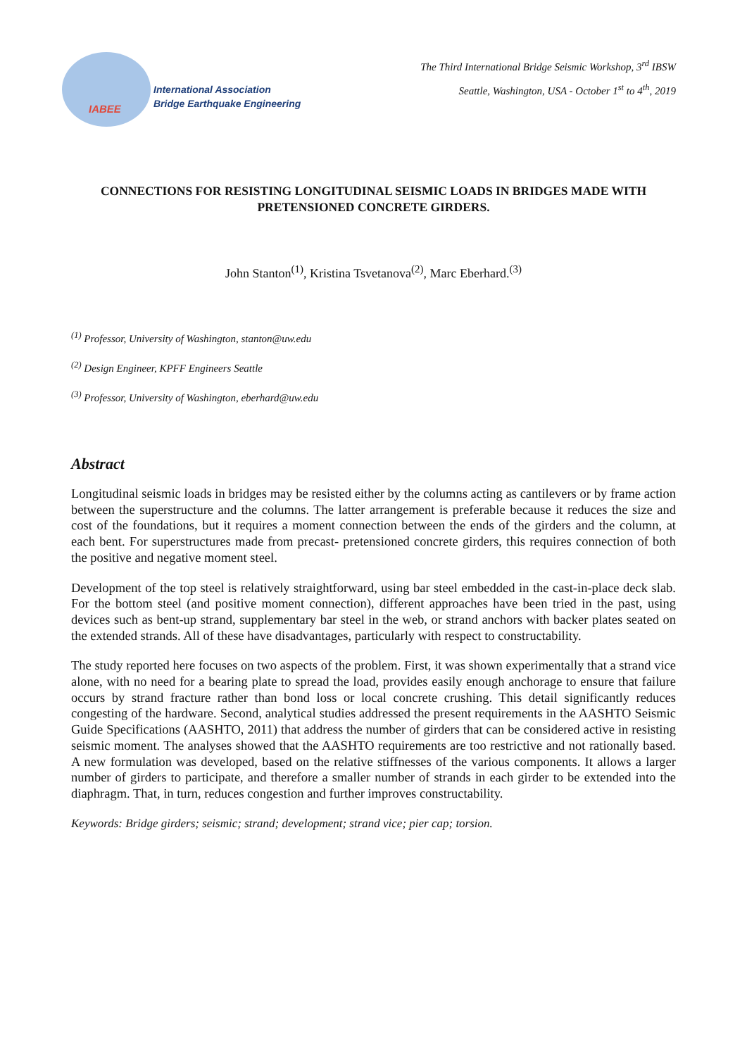IABEE
International Association
Bridge Earthquake Engineering
The Third International Bridge Seismic Workshop, 3<sup>rd</sup> IBSW
Seattle, Washington, USA - October 1<sup>st</sup> to 4<sup>th</sup>, 2019
CONNECTIONS FOR RESISTING LONGITUDINAL SEISMIC LOADS IN BRIDGES MADE WITH PRETENSIONED CONCRETE GIRDERS.
John Stanton<sup>(1)</sup>, Kristina Tsvetanova<sup>(2)</sup>, Marc Eberhard.<sup>(3)</sup>
<sup>(1)</sup> Professor, University of Washington, stanton@uw.edu
<sup>(2)</sup> Design Engineer, KPFF Engineers Seattle
<sup>(3)</sup> Professor, University of Washington, eberhard@uw.edu
Abstract
Longitudinal seismic loads in bridges may be resisted either by the columns acting as cantilevers or by frame action between the superstructure and the columns. The latter arrangement is preferable because it reduces the size and cost of the foundations, but it requires a moment connection between the ends of the girders and the column, at each bent. For superstructures made from precast- pretensioned concrete girders, this requires connection of both the positive and negative moment steel.
Development of the top steel is relatively straightforward, using bar steel embedded in the cast-in-place deck slab. For the bottom steel (and positive moment connection), different approaches have been tried in the past, using devices such as bent-up strand, supplementary bar steel in the web, or strand anchors with backer plates seated on the extended strands. All of these have disadvantages, particularly with respect to constructability.
The study reported here focuses on two aspects of the problem. First, it was shown experimentally that a strand vice alone, with no need for a bearing plate to spread the load, provides easily enough anchorage to ensure that failure occurs by strand fracture rather than bond loss or local concrete crushing. This detail significantly reduces congesting of the hardware. Second, analytical studies addressed the present requirements in the AASHTO Seismic Guide Specifications (AASHTO, 2011) that address the number of girders that can be considered active in resisting seismic moment. The analyses showed that the AASHTO requirements are too restrictive and not rationally based. A new formulation was developed, based on the relative stiffnesses of the various components. It allows a larger number of girders to participate, and therefore a smaller number of strands in each girder to be extended into the diaphragm. That, in turn, reduces congestion and further improves constructability.
Keywords: Bridge girders; seismic; strand; development; strand vice; pier cap; torsion.